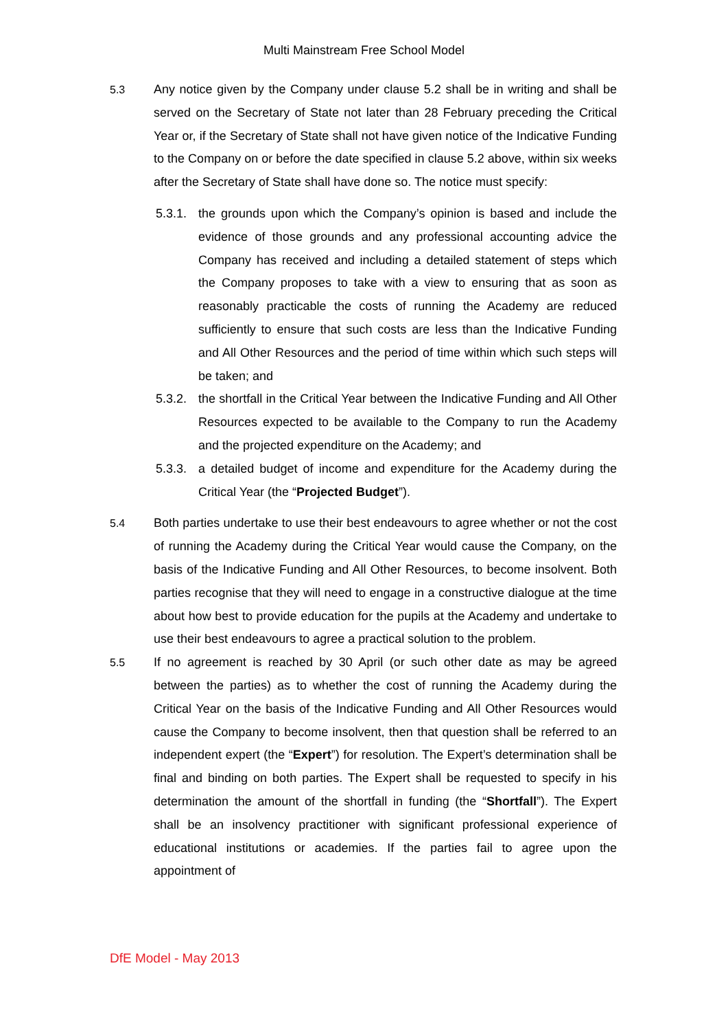Multi Mainstream Free School Model
5.3 Any notice given by the Company under clause 5.2 shall be in writing and shall be served on the Secretary of State not later than 28 February preceding the Critical Year or, if the Secretary of State shall not have given notice of the Indicative Funding to the Company on or before the date specified in clause 5.2 above, within six weeks after the Secretary of State shall have done so. The notice must specify:
5.3.1.
the grounds upon which the Company’s opinion is based and include the evidence of those grounds and any professional accounting advice the Company has received and including a detailed statement of steps which the Company proposes to take with a view to ensuring that as soon as reasonably practicable the costs of running the Academy are reduced sufficiently to ensure that such costs are less than the Indicative Funding and All Other Resources and the period of time within which such steps will be taken; and
5.3.2.
the shortfall in the Critical Year between the Indicative Funding and All Other Resources expected to be available to the Company to run the Academy and the projected expenditure on the Academy; and
5.3.3.
a detailed budget of income and expenditure for the Academy during the Critical Year (the “Projected Budget”).
5.4 Both parties undertake to use their best endeavours to agree whether or not the cost of running the Academy during the Critical Year would cause the Company, on the basis of the Indicative Funding and All Other Resources, to become insolvent. Both parties recognise that they will need to engage in a constructive dialogue at the time about how best to provide education for the pupils at the Academy and undertake to use their best endeavours to agree a practical solution to the problem.
5.5 If no agreement is reached by 30 April (or such other date as may be agreed between the parties) as to whether the cost of running the Academy during the Critical Year on the basis of the Indicative Funding and All Other Resources would cause the Company to become insolvent, then that question shall be referred to an independent expert (the “Expert”) for resolution. The Expert’s determination shall be final and binding on both parties. The Expert shall be requested to specify in his determination the amount of the shortfall in funding (the “Shortfall”). The Expert shall be an insolvency practitioner with significant professional experience of educational institutions or academies. If the parties fail to agree upon the appointment of
DfE Model - May 2013